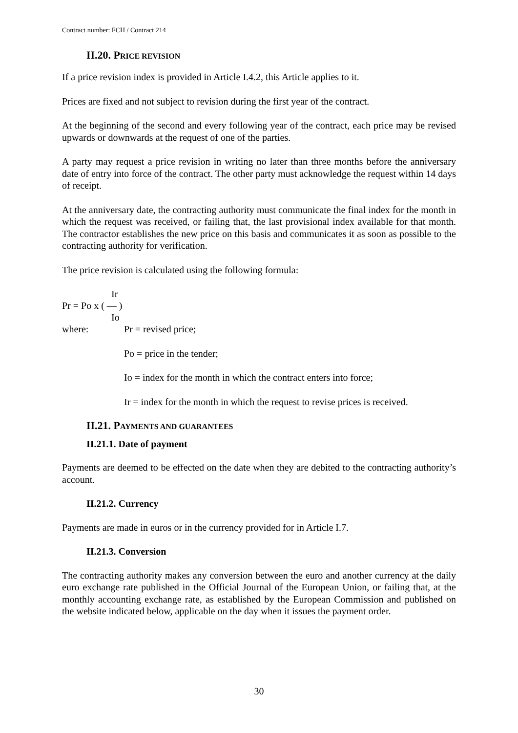Contract number: FCH / Contract 214
II.20. PRICE REVISION
If a price revision index is provided in Article I.4.2, this Article applies to it.
Prices are fixed and not subject to revision during the first year of the contract.
At the beginning of the second and every following year of the contract, each price may be revised upwards or downwards at the request of one of the parties.
A party may request a price revision in writing no later than three months before the anniversary date of entry into force of the contract. The other party must acknowledge the request within 14 days of receipt.
At the anniversary date, the contracting authority must communicate the final index for the month in which the request was received, or failing that, the last provisional index available for that month. The contractor establishes the new price on this basis and communicates it as soon as possible to the contracting authority for verification.
The price revision is calculated using the following formula:
Ir
Pr = Po x ( — )
Io
where: Pr = revised price;
Po = price in the tender;
Io = index for the month in which the contract enters into force;
Ir = index for the month in which the request to revise prices is received.
II.21. PAYMENTS AND GUARANTEES
II.21.1. Date of payment
Payments are deemed to be effected on the date when they are debited to the contracting authority’s account.
II.21.2. Currency
Payments are made in euros or in the currency provided for in Article I.7.
II.21.3. Conversion
The contracting authority makes any conversion between the euro and another currency at the daily euro exchange rate published in the Official Journal of the European Union, or failing that, at the monthly accounting exchange rate, as established by the European Commission and published on the website indicated below, applicable on the day when it issues the payment order.
30